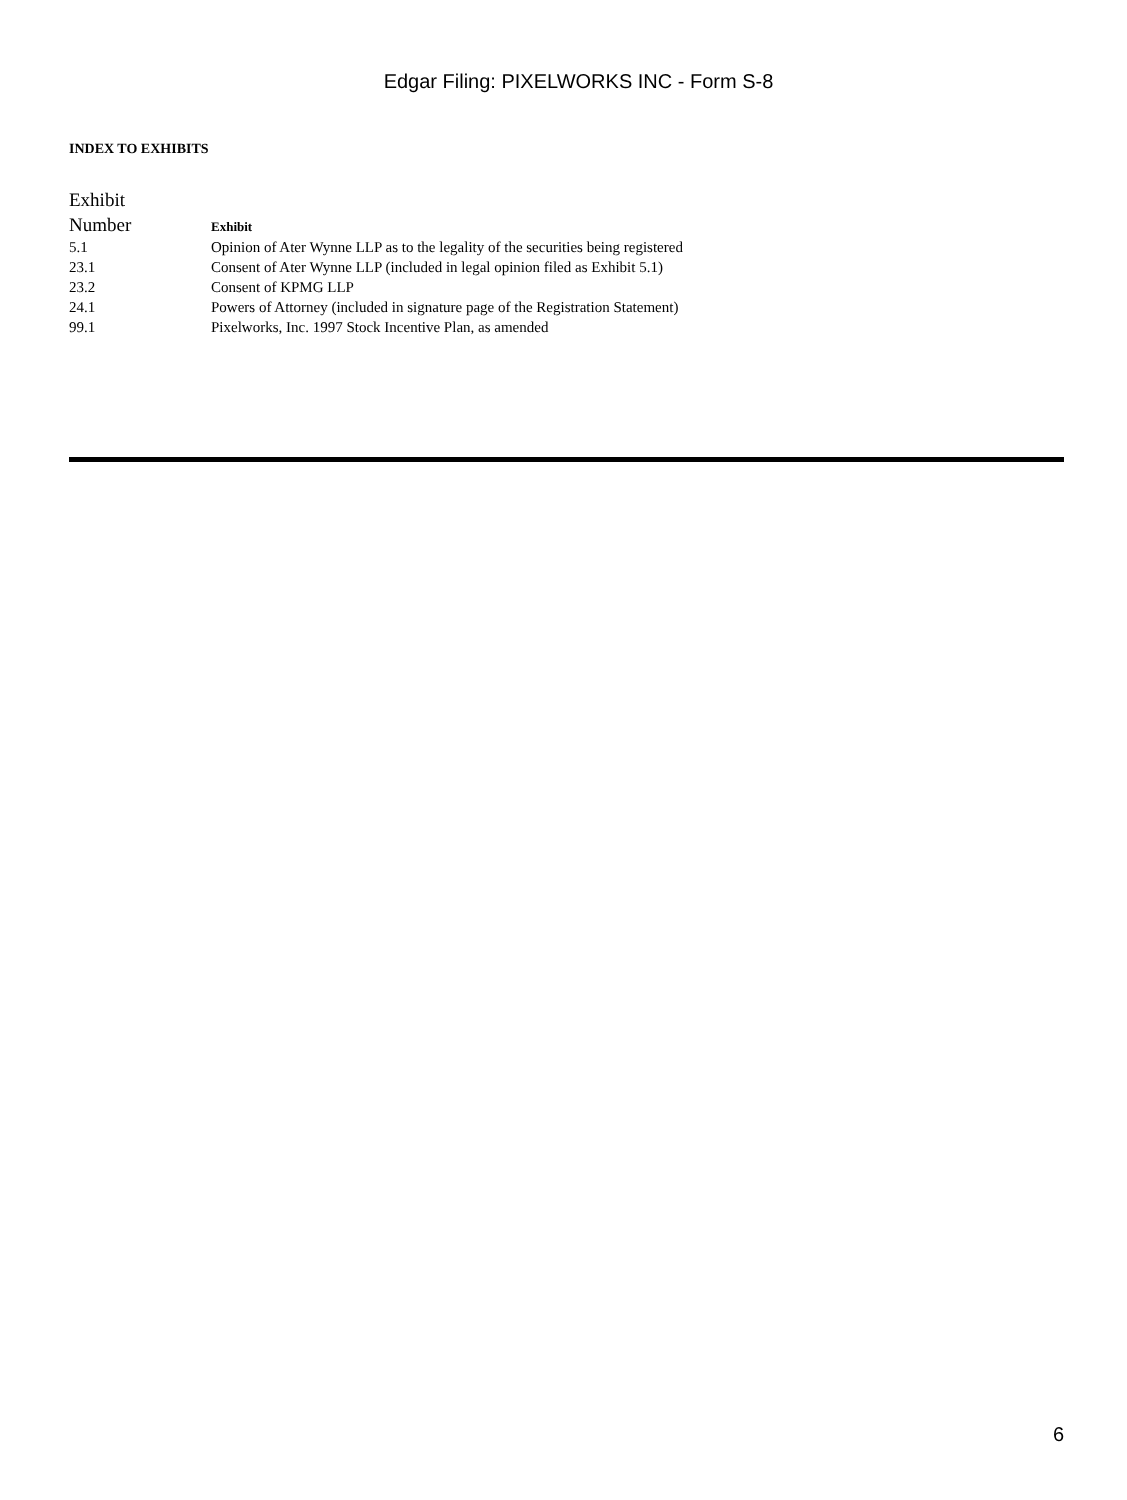Edgar Filing: PIXELWORKS INC - Form S-8
INDEX TO EXHIBITS
| Exhibit Number | Exhibit |
| --- | --- |
| 5.1 | Opinion of Ater Wynne LLP as to the legality of the securities being registered |
| 23.1 | Consent of Ater Wynne LLP (included in legal opinion filed as Exhibit 5.1) |
| 23.2 | Consent of KPMG LLP |
| 24.1 | Powers of Attorney (included in signature page of the Registration Statement) |
| 99.1 | Pixelworks, Inc. 1997 Stock Incentive Plan, as amended |
6